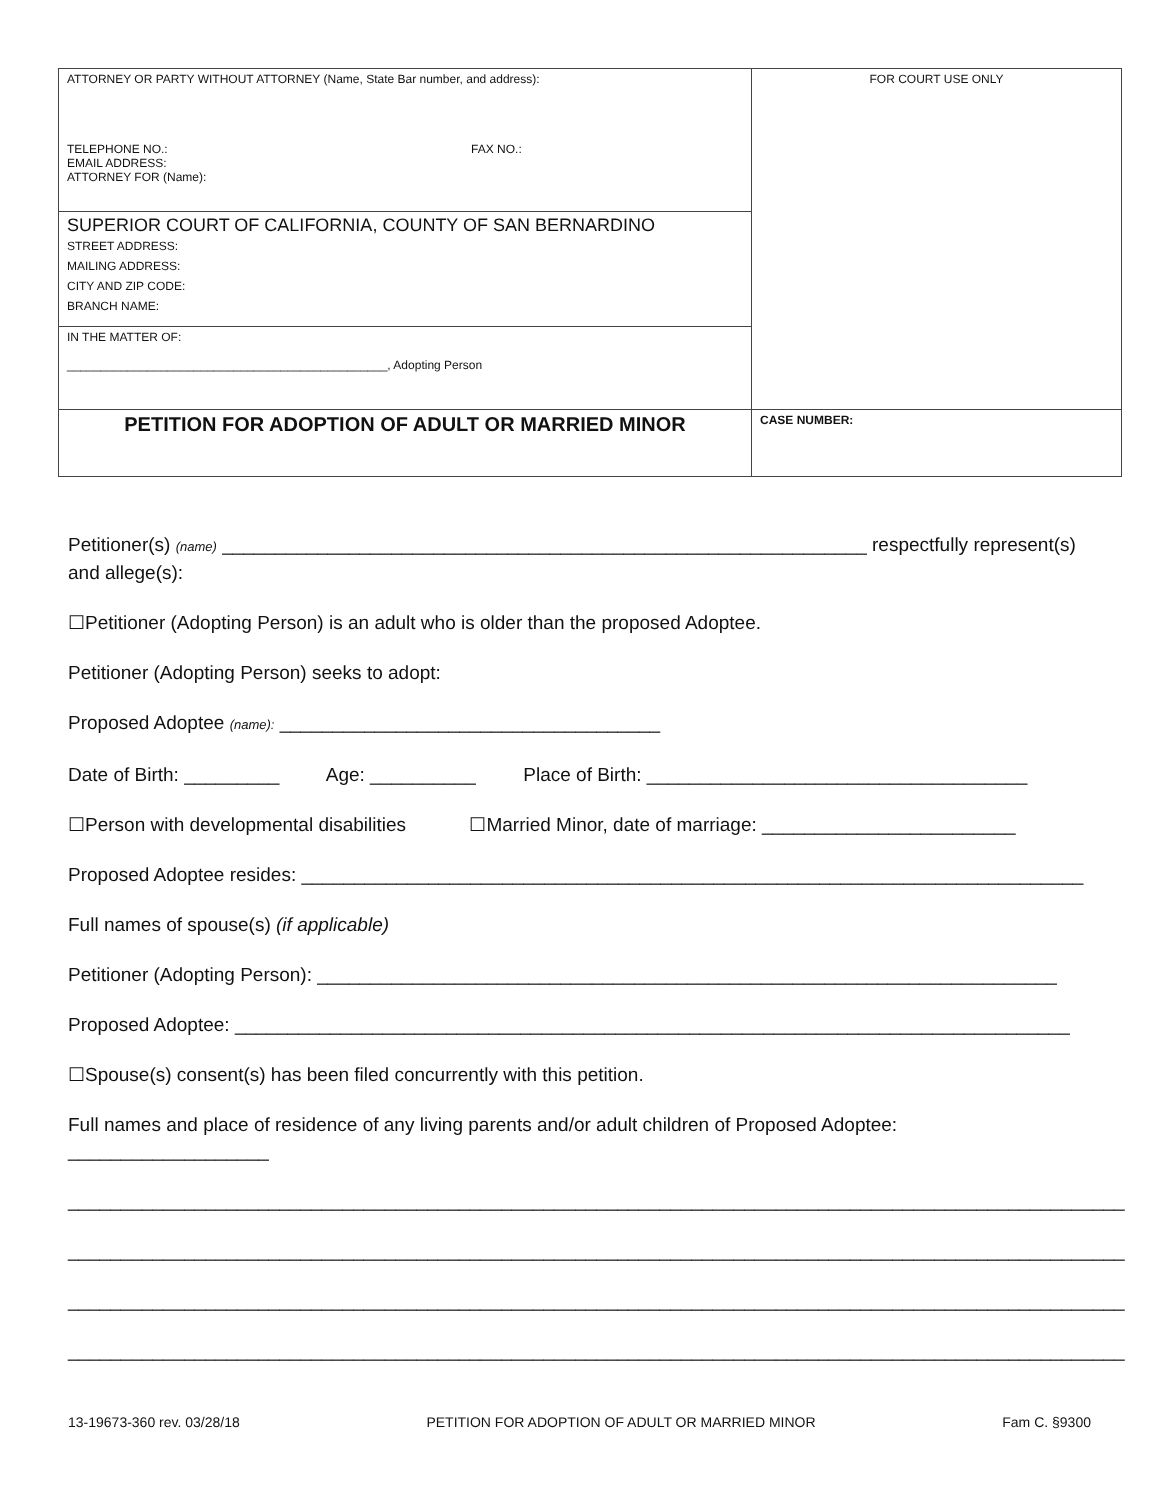| ATTORNEY OR PARTY WITHOUT ATTORNEY (Name, State Bar number, and address): TELEPHONE NO.: FAX NO.: EMAIL ADDRESS: ATTORNEY FOR (Name): | FOR COURT USE ONLY |
| SUPERIOR COURT OF CALIFORNIA, COUNTY OF SAN BERNARDINO STREET ADDRESS: MAILING ADDRESS: CITY AND ZIP CODE: BRANCH NAME: | |
| IN THE MATTER OF: ________________________________________________, Adopting Person | |
| PETITION FOR ADOPTION OF ADULT OR MARRIED MINOR | CASE NUMBER: |
Petitioner(s) (name) _____________________________________________________________ respectfully represent(s) and allege(s):
☐Petitioner (Adopting Person) is an adult who is older than the proposed Adoptee.
Petitioner (Adopting Person) seeks to adopt:
Proposed Adoptee (name): ____________________________________
Date of Birth: _________ Age: __________ Place of Birth: ____________________________________
☐Person with developmental disabilities ☐Married Minor, date of marriage: ________________________
Proposed Adoptee resides: __________________________________________________________________________
Full names of spouse(s) (if applicable)
Petitioner (Adopting Person): ______________________________________________________________________
Proposed Adoptee: _______________________________________________________________________________
☐Spouse(s) consent(s) has been filed concurrently with this petition.
Full names and place of residence of any living parents and/or adult children of Proposed Adoptee: ___________________
____________________________________________________________________________________________________
____________________________________________________________________________________________________
____________________________________________________________________________________________________
____________________________________________________________________________________________________
13-19673-360 rev. 03/28/18 PETITION FOR ADOPTION OF ADULT OR MARRIED MINOR Fam C. §9300